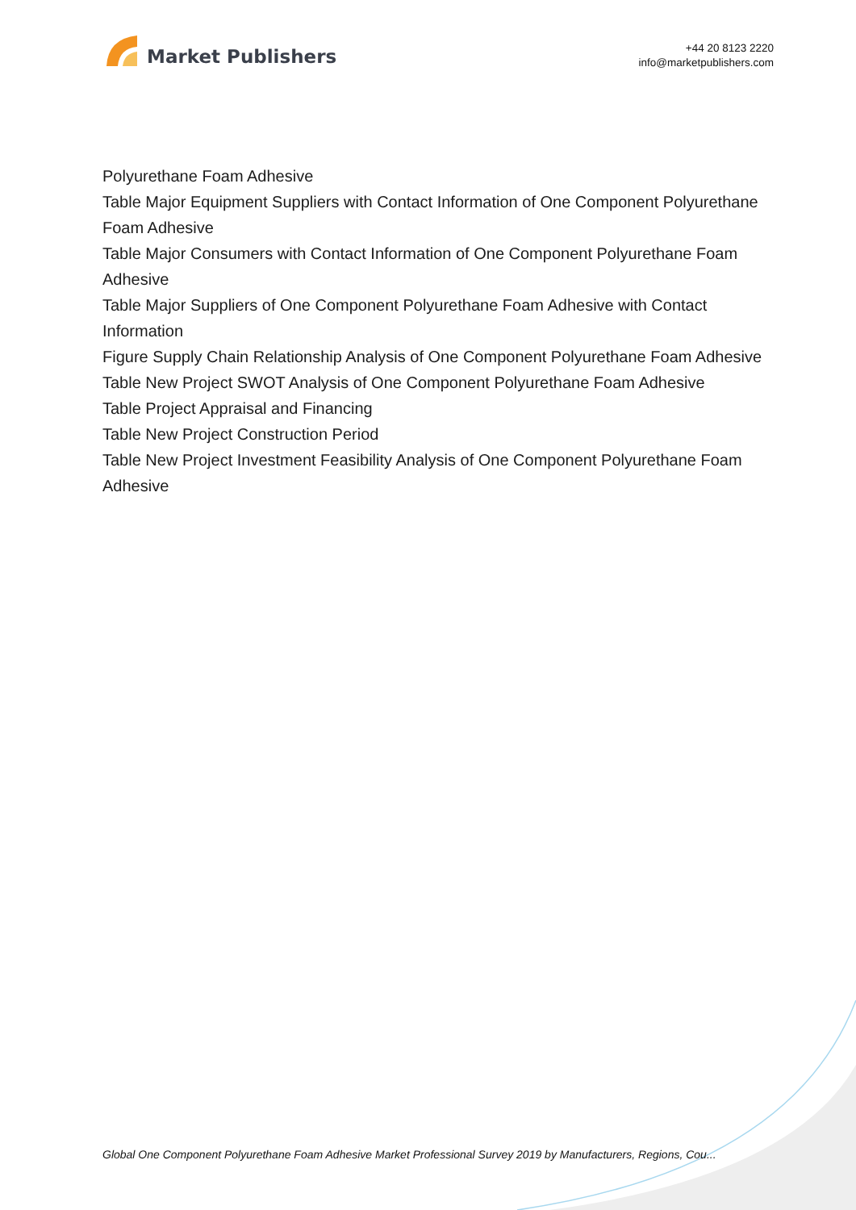Market Publishers
+44 20 8123 2220
info@marketpublishers.com
Polyurethane Foam Adhesive
Table Major Equipment Suppliers with Contact Information of One Component Polyurethane Foam Adhesive
Table Major Consumers with Contact Information of One Component Polyurethane Foam Adhesive
Table Major Suppliers of One Component Polyurethane Foam Adhesive with Contact Information
Figure Supply Chain Relationship Analysis of One Component Polyurethane Foam Adhesive
Table New Project SWOT Analysis of One Component Polyurethane Foam Adhesive
Table Project Appraisal and Financing
Table New Project Construction Period
Table New Project Investment Feasibility Analysis of One Component Polyurethane Foam Adhesive
Global One Component Polyurethane Foam Adhesive Market Professional Survey 2019 by Manufacturers, Regions, Cou...